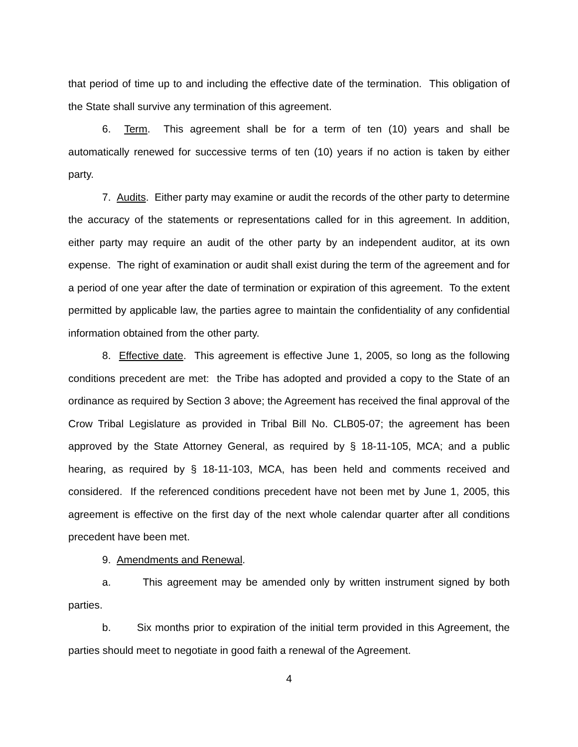that period of time up to and including the effective date of the termination. This obligation of the State shall survive any termination of this agreement.
6. Term. This agreement shall be for a term of ten (10) years and shall be automatically renewed for successive terms of ten (10) years if no action is taken by either party.
7. Audits. Either party may examine or audit the records of the other party to determine the accuracy of the statements or representations called for in this agreement. In addition, either party may require an audit of the other party by an independent auditor, at its own expense. The right of examination or audit shall exist during the term of the agreement and for a period of one year after the date of termination or expiration of this agreement. To the extent permitted by applicable law, the parties agree to maintain the confidentiality of any confidential information obtained from the other party.
8. Effective date. This agreement is effective June 1, 2005, so long as the following conditions precedent are met: the Tribe has adopted and provided a copy to the State of an ordinance as required by Section 3 above; the Agreement has received the final approval of the Crow Tribal Legislature as provided in Tribal Bill No. CLB05-07; the agreement has been approved by the State Attorney General, as required by § 18-11-105, MCA; and a public hearing, as required by § 18-11-103, MCA, has been held and comments received and considered. If the referenced conditions precedent have not been met by June 1, 2005, this agreement is effective on the first day of the next whole calendar quarter after all conditions precedent have been met.
9. Amendments and Renewal.
a. This agreement may be amended only by written instrument signed by both parties.
b. Six months prior to expiration of the initial term provided in this Agreement, the parties should meet to negotiate in good faith a renewal of the Agreement.
4